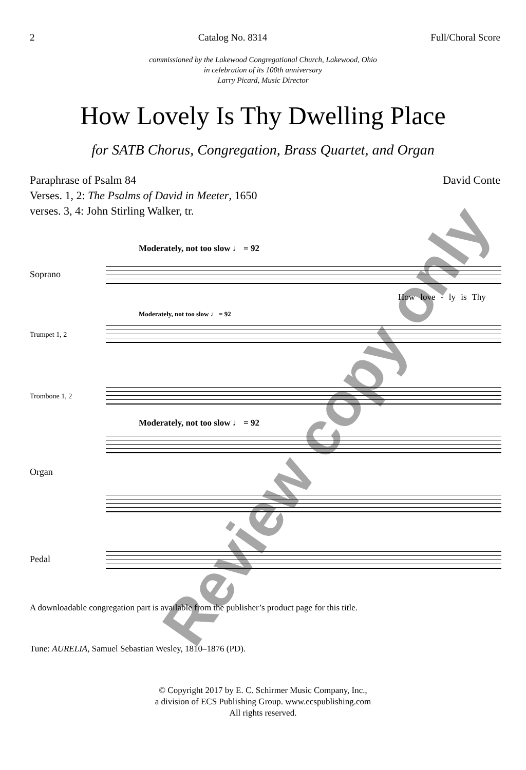2 Catalog No. 8314 Full/Choral Score
commissioned by the Lakewood Congregational Church, Lakewood, Ohio
in celebration of its 100th anniversary
Larry Picard, Music Director
How Lovely Is Thy Dwelling Place
for SATB Chorus, Congregation, Brass Quartet, and Organ
Paraphrase of Psalm 84
Verses. 1, 2: The Psalms of David in Meeter, 1650
verses. 3, 4: John Stirling Walker, tr.
David Conte
Moderately, not too slow ♩ = 92
Soprano
How love - ly is Thy
Moderately, not too slow ♩ = 92
Trumpet 1, 2
Trombone 1, 2
Moderately, not too slow ♩ = 92
Organ
Pedal
A downloadable congregation part is available from the publisher’s product page for this title.
Tune: AURELIA, Samuel Sebastian Wesley, 1810–1876 (PD).
© Copyright 2017 by E. C. Schirmer Music Company, Inc.,
a division of ECS Publishing Group. www.ecspublishing.com
All rights reserved.
Review copy only